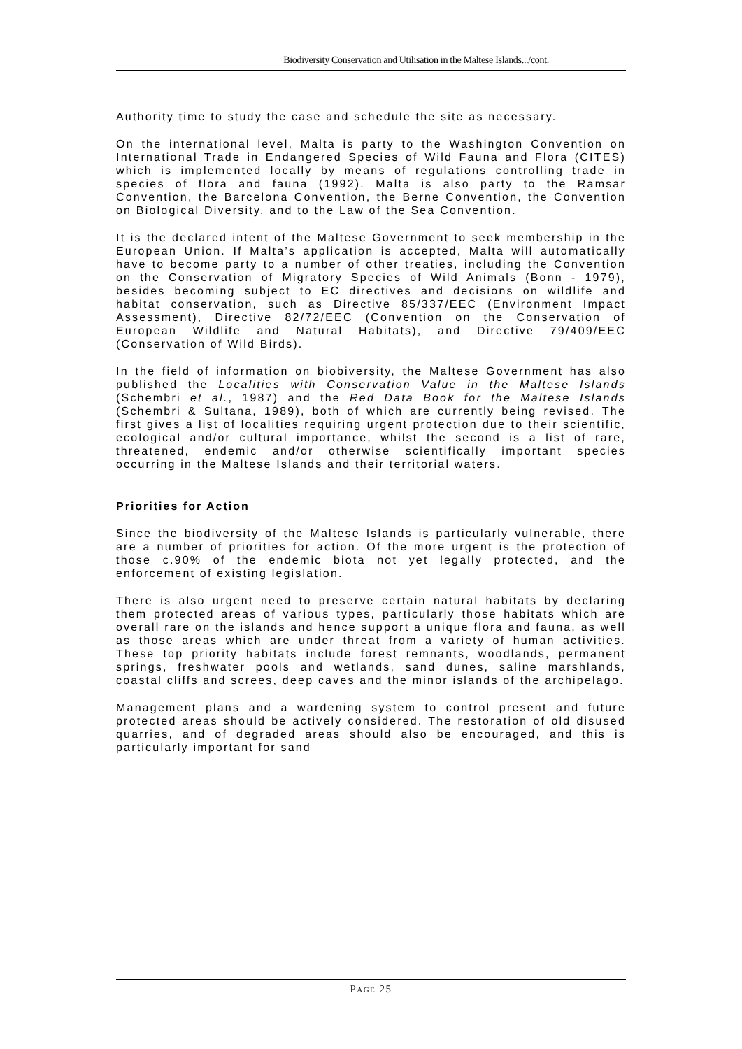Biodiversity Conservation and Utilisation in the Maltese Islands.../cont.
Authority time to study the case and schedule the site as necessary.
On the international level, Malta is party to the Washington Convention on International Trade in Endangered Species of Wild Fauna and Flora (CITES) which is implemented locally by means of regulations controlling trade in species of flora and fauna (1992). Malta is also party to the Ramsar Convention, the Barcelona Convention, the Berne Convention, the Convention on Biological Diversity, and to the Law of the Sea Convention.
It is the declared intent of the Maltese Government to seek membership in the European Union. If Malta’s application is accepted, Malta will automatically have to become party to a number of other treaties, including the Convention on the Conservation of Migratory Species of Wild Animals (Bonn - 1979), besides becoming subject to EC directives and decisions on wildlife and habitat conservation, such as Directive 85/337/EEC (Environment Impact Assessment), Directive 82/72/EEC (Convention on the Conservation of European Wildlife and Natural Habitats), and Directive 79/409/EEC (Conservation of Wild Birds).
In the field of information on biobiversity, the Maltese Government has also published the Localities with Conservation Value in the Maltese Islands (Schembri et al., 1987) and the Red Data Book for the Maltese Islands (Schembri & Sultana, 1989), both of which are currently being revised. The first gives a list of localities requiring urgent protection due to their scientific, ecological and/or cultural importance, whilst the second is a list of rare, threatened, endemic and/or otherwise scientifically important species occurring in the Maltese Islands and their territorial waters.
Priorities for Action
Since the biodiversity of the Maltese Islands is particularly vulnerable, there are a number of priorities for action. Of the more urgent is the protection of those c.90% of the endemic biota not yet legally protected, and the enforcement of existing legislation.
There is also urgent need to preserve certain natural habitats by declaring them protected areas of various types, particularly those habitats which are overall rare on the islands and hence support a unique flora and fauna, as well as those areas which are under threat from a variety of human activities. These top priority habitats include forest remnants, woodlands, permanent springs, freshwater pools and wetlands, sand dunes, saline marshlands, coastal cliffs and screes, deep caves and the minor islands of the archipelago.
Management plans and a wardening system to control present and future protected areas should be actively considered. The restoration of old disused quarries, and of degraded areas should also be encouraged, and this is particularly important for sand
PAGE 25